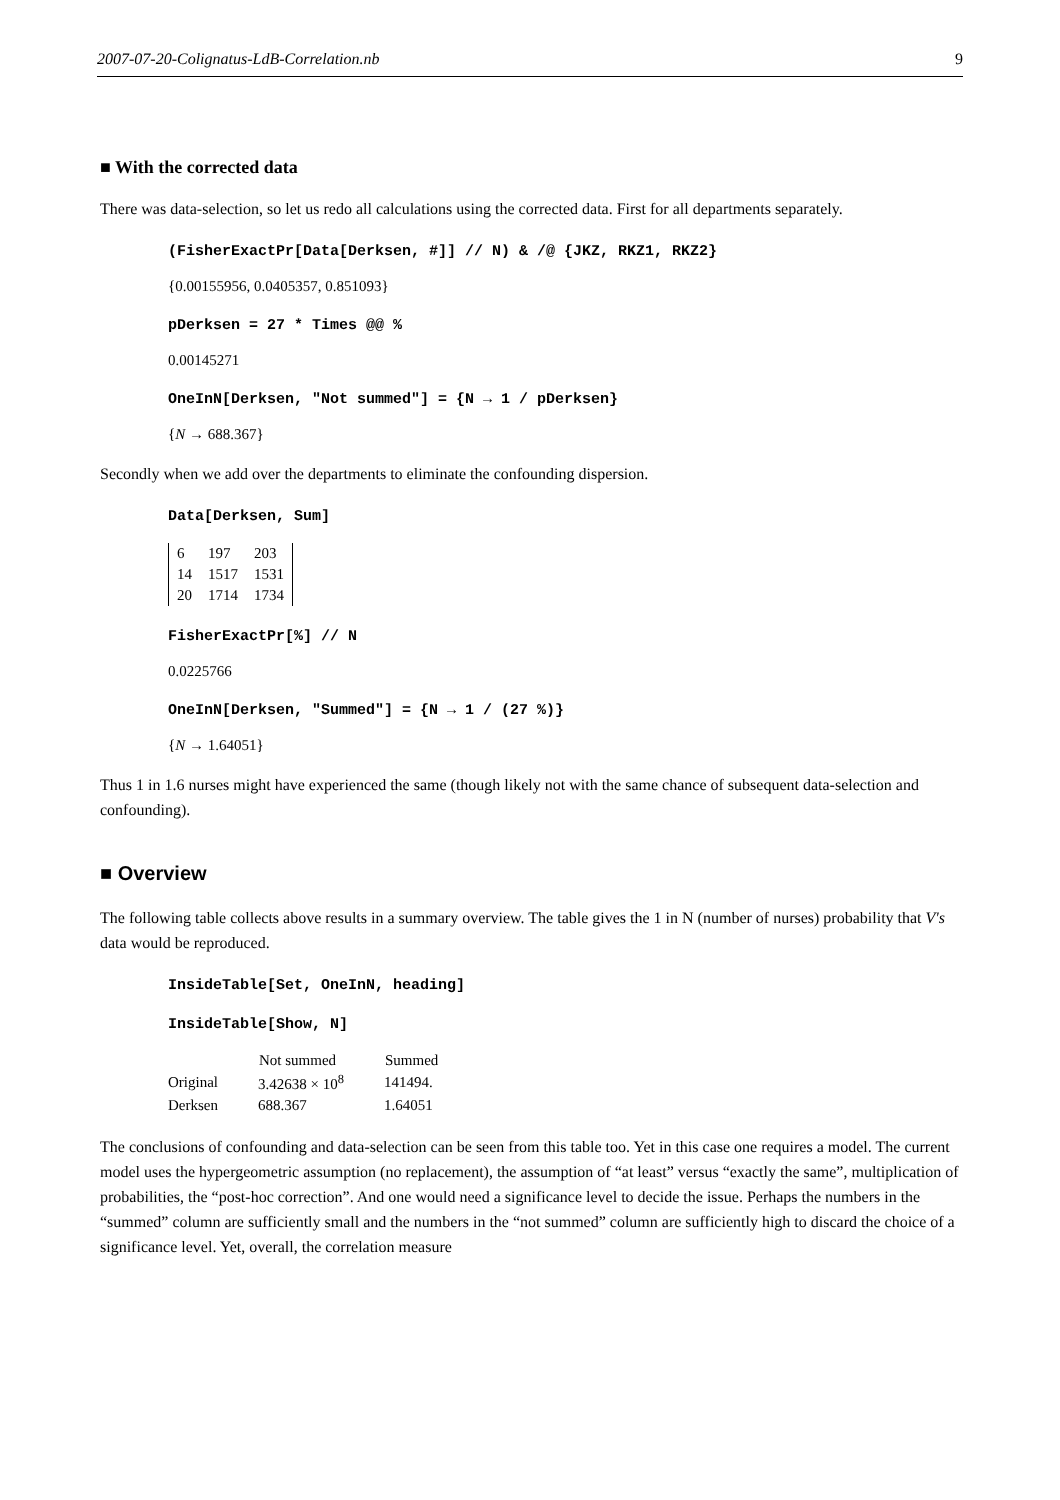2007-07-20-Colignatus-LdB-Correlation.nb 9
■ With the corrected data
There was data-selection, so let us redo all calculations using the corrected data. First for all departments separately.
(FisherExactPr[Data[Derksen, #]] // N) & /@ {JKZ, RKZ1, RKZ2}
{0.00155956, 0.0405357, 0.851093}
pDerksen = 27 * Times @@ %
0.00145271
OneInN[Derksen, "Not summed"] = {N → 1 / pDerksen}
{N → 688.367}
Secondly when we add over the departments to eliminate the confounding dispersion.
Data[Derksen, Sum]
| 6 | 197 | 203 |
| 14 | 1517 | 1531 |
| 20 | 1714 | 1734 |
FisherExactPr[%] // N
0.0225766
OneInN[Derksen, "Summed"] = {N → 1 / (27 %)}
{N → 1.64051}
Thus 1 in 1.6 nurses might have experienced the same (though likely not with the same chance of subsequent data-selection and confounding).
■ Overview
The following table collects above results in a summary overview. The table gives the 1 in N (number of nurses) probability that V's data would be reproduced.
InsideTable[Set, OneInN, heading]
InsideTable[Show, N]
| | Not summed | Summed |
| --- | --- | --- |
| Original | 3.42638 × 10<sup>8</sup> | 141494. |
| Derksen | 688.367 | 1.64051 |
The conclusions of confounding and data-selection can be seen from this table too. Yet in this case one requires a model. The current model uses the hypergeometric assumption (no replacement), the assumption of “at least” versus “exactly the same”, multiplication of probabilities, the “post-hoc correction”. And one would need a significance level to decide the issue. Perhaps the numbers in the “summed” column are sufficiently small and the numbers in the “not summed” column are sufficiently high to discard the choice of a significance level. Yet, overall, the correlation measure